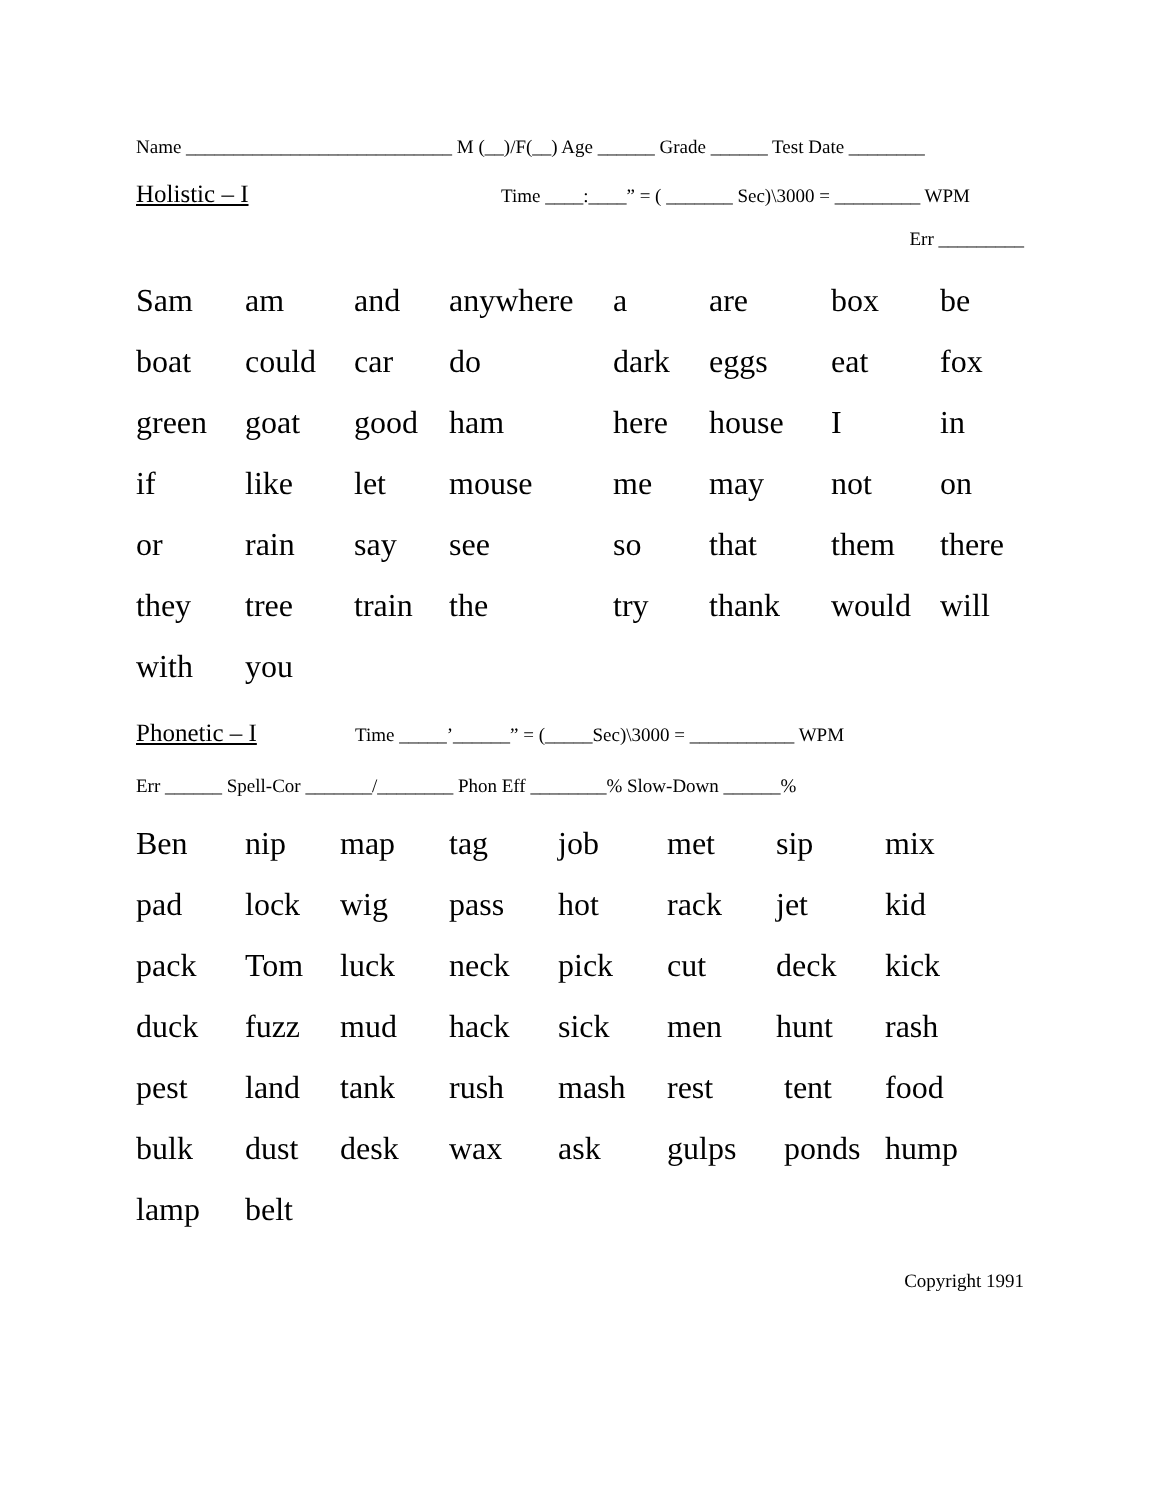Name ____________________________ M (__)/F(__) Age ______ Grade ______ Test Date ________
Holistic – I Time ____:____” = ( _______ Sec)\3000 = _________ WPM
Err _________
| Sam | am | and | anywhere | a | are | box | be |
| boat | could | car | do | dark | eggs | eat | fox |
| green | goat | good | ham | here | house | I | in |
| if | like | let | mouse | me | may | not | on |
| or | rain | say | see | so | that | them | there |
| they | tree | train | the | try | thank | would | will |
| with | you | | | | | | |
Phonetic – I Time _____’______” = (_____Sec)\3000 = ___________ WPM
Err ______ Spell-Cor _______/________ Phon Eff ________% Slow-Down ______%
| Ben | nip | map | tag | job | met | sip | mix |
| pad | lock | wig | pass | hot | rack | jet | kid |
| pack | Tom | luck | neck | pick | cut | deck | kick |
| duck | fuzz | mud | hack | sick | men | hunt | rash |
| pest | land | tank | rush | mash | rest | tent | food |
| bulk | dust | desk | wax | ask | gulps | ponds | hump |
| lamp | belt | | | | | | |
Copyright 1991